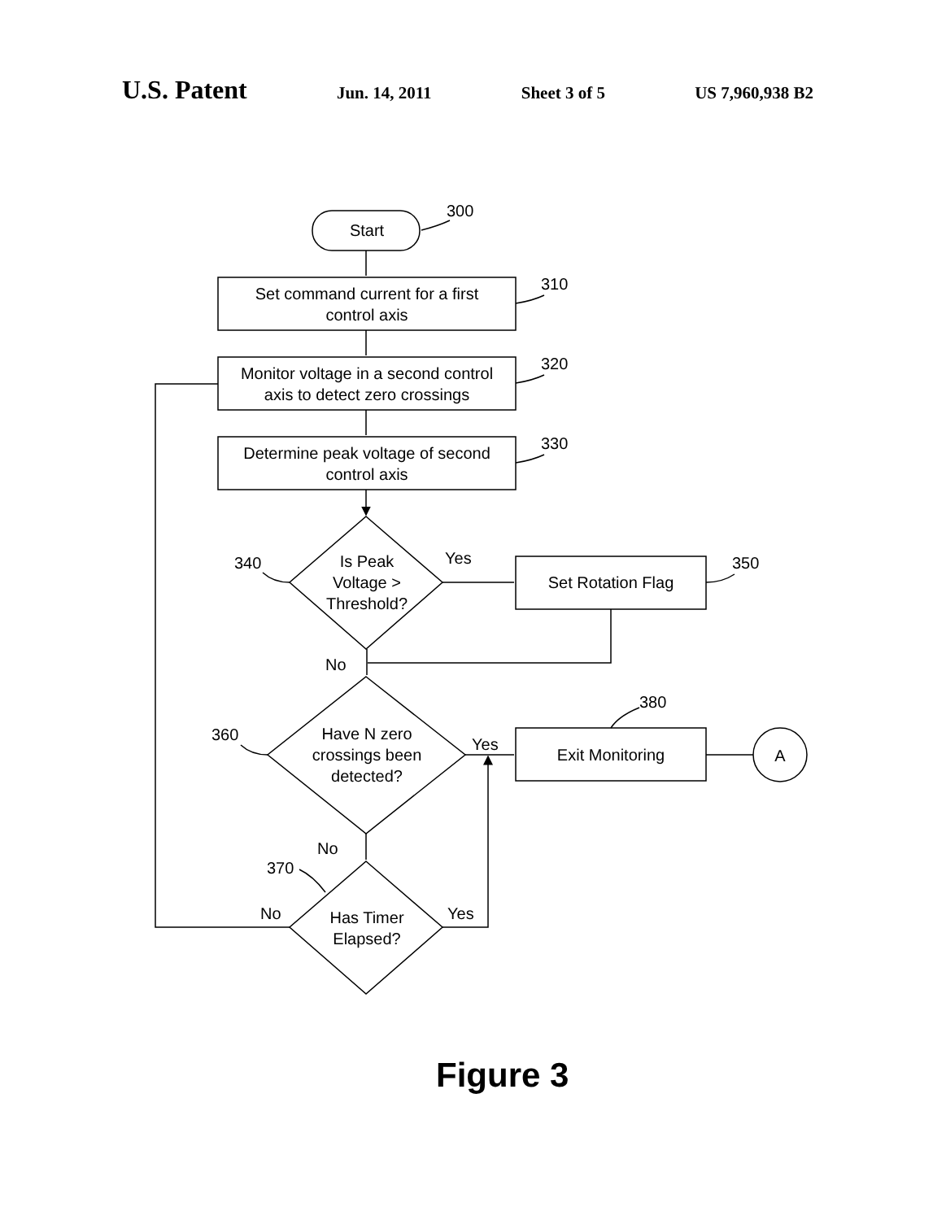U.S. Patent Jun. 14, 2011 Sheet 3 of 5 US 7,960,938 B2
Start
Set command current for a first
control axis
Monitor voltage in a second control
axis to detect zero crossings
Determine peak voltage of second
control axis
Is Peak
Voltage >
Threshold?
Set Rotation Flag
Have N zero
crossings been
detected?
Exit Monitoring
A
Has Timer
Elapsed?
300
310
320
330
340
350
Yes
No
380
360
Yes
No
370
No
Yes
Figure 3